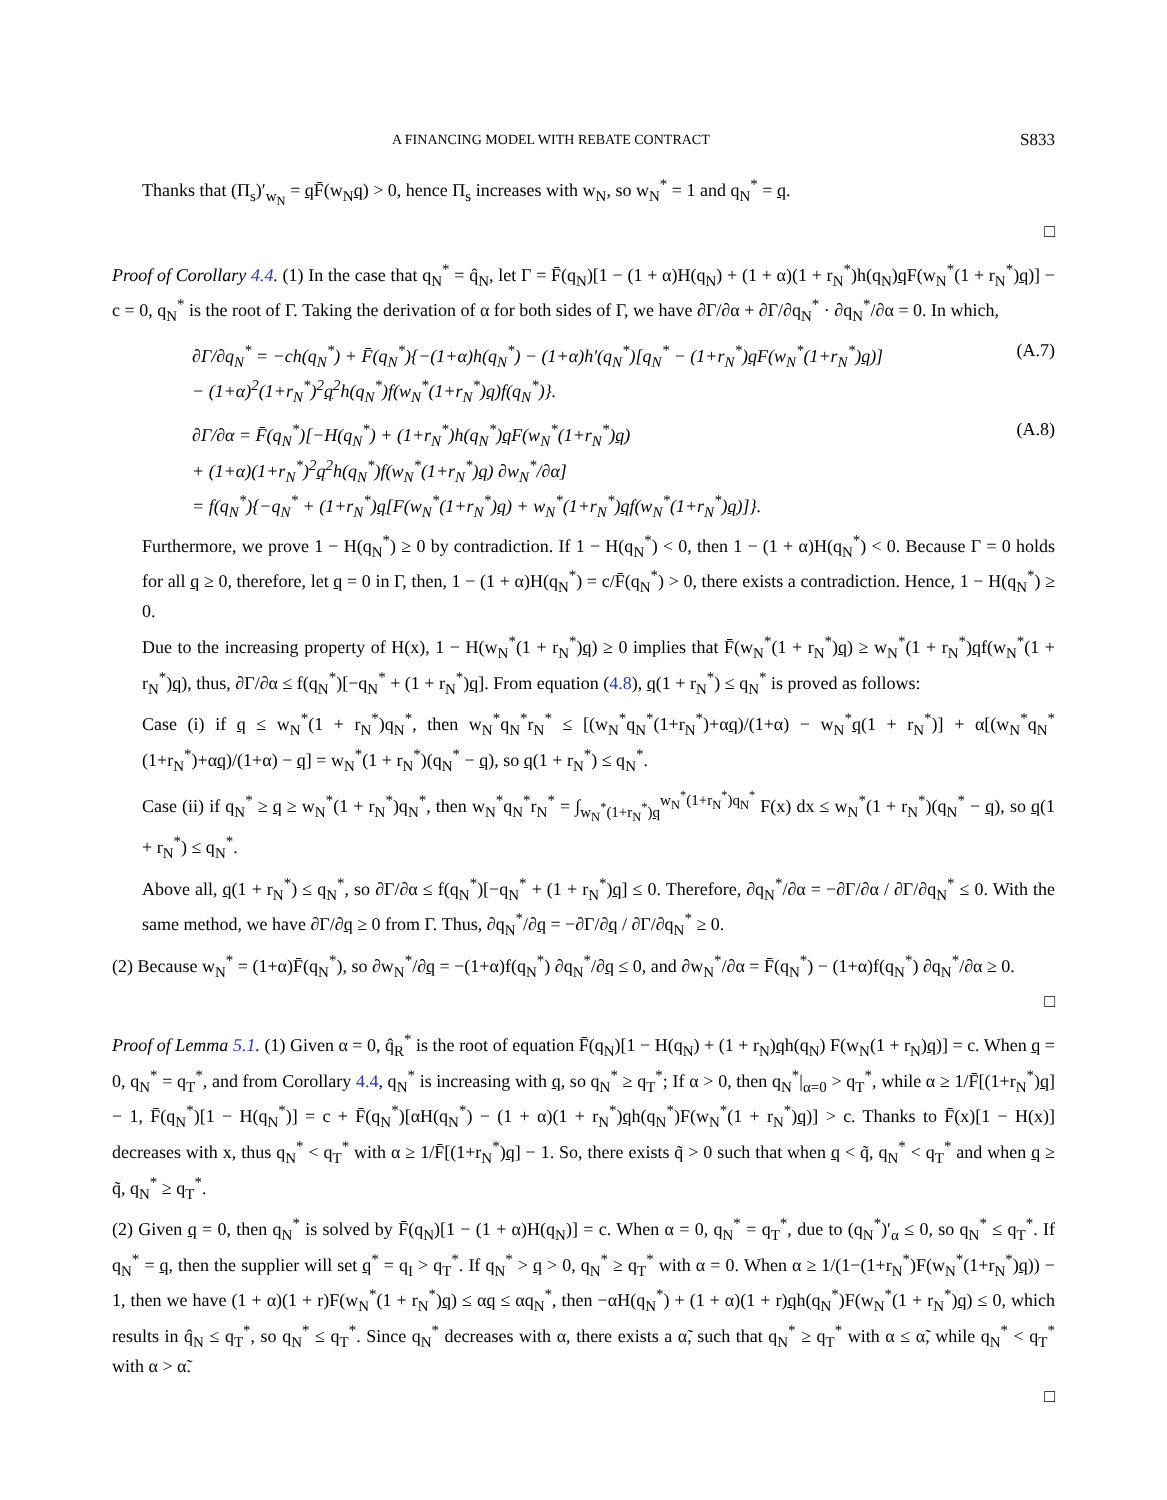A FINANCING MODEL WITH REBATE CONTRACT S833
Thanks that (Π<sub>s</sub>)′<sub>w<sub>N</sub></sub> = q F̄(w<sub>N</sub>q) > 0, hence Π<sub>s</sub> increases with w<sub>N</sub>, so w<sub>N</sub><sup>*</sup> = 1 and q<sub>N</sub><sup>*</sup> = q.
□
Proof of Corollary 4.4. (1) In the case that q<sub>N</sub><sup>*</sup> = q̂<sub>N</sub>, let Γ = F̄(q<sub>N</sub>)[1 − (1 + α)H(q<sub>N</sub>) + (1 + α)(1 + r<sub>N</sub><sup>*</sup>)h(q<sub>N</sub>)q F(w<sub>N</sub><sup>*</sup>(1 + r<sub>N</sub><sup>*</sup>)q)] − c = 0, q<sub>N</sub><sup>*</sup> is the root of Γ. Taking the derivation of α for both sides of Γ, we have ∂Γ/∂α + ∂Γ/∂q<sub>N</sub><sup>*</sup> · ∂q<sub>N</sub><sup>*</sup>/∂α = 0. In which,
∂Γ/∂q<sub>N</sub><sup>*</sup> = −ch(q<sub>N</sub><sup>*</sup>) + F̄(q<sub>N</sub><sup>*</sup>){−(1+α)h(q<sub>N</sub><sup>*</sup>) − (1+α)h′(q<sub>N</sub><sup>*</sup>)[q<sub>N</sub><sup>*</sup> − (1+r<sub>N</sub><sup>*</sup>)q F(w<sub>N</sub><sup>*</sup>(1+r<sub>N</sub><sup>*</sup>)q)]
− (1+α)<sup>2</sup>(1+r<sub>N</sub><sup>*</sup>)<sup>2</sup>q<sup>2</sup>h(q<sub>N</sub><sup>*</sup>)f(w<sub>N</sub><sup>*</sup>(1+r<sub>N</sub><sup>*</sup>)q)f(q<sub>N</sub><sup>*</sup>)}. (A.7)
∂Γ/∂α = F̄(q<sub>N</sub><sup>*</sup>)[−H(q<sub>N</sub><sup>*</sup>) + (1+r<sub>N</sub><sup>*</sup>)h(q<sub>N</sub><sup>*</sup>)q F(w<sub>N</sub><sup>*</sup>(1+r<sub>N</sub><sup>*</sup>)q)
+ (1+α)(1+r<sub>N</sub><sup>*</sup>)<sup>2</sup>q<sup>2</sup>h(q<sub>N</sub><sup>*</sup>)f(w<sub>N</sub><sup>*</sup>(1+r<sub>N</sub><sup>*</sup>)q) ∂w<sub>N</sub><sup>*</sup>/∂α]
= f(q<sub>N</sub><sup>*</sup>){−q<sub>N</sub><sup>*</sup> + (1+r<sub>N</sub><sup>*</sup>)q[F(w<sub>N</sub><sup>*</sup>(1+r<sub>N</sub><sup>*</sup>)q) + w<sub>N</sub><sup>*</sup>(1+r<sub>N</sub><sup>*</sup>)qf(w<sub>N</sub><sup>*</sup>(1+r<sub>N</sub><sup>*</sup>)q)]}. (A.8)
Furthermore, we prove 1 − H(q<sub>N</sub><sup>*</sup>) ≥ 0 by contradiction. If 1 − H(q<sub>N</sub><sup>*</sup>) < 0, then 1 − (1 + α)H(q<sub>N</sub><sup>*</sup>) < 0. Because Γ = 0 holds for all q ≥ 0, therefore, let q = 0 in Γ, then, 1 − (1 + α)H(q<sub>N</sub><sup>*</sup>) = c/F̄(q<sub>N</sub><sup>*</sup>) > 0, there exists a contradiction. Hence, 1 − H(q<sub>N</sub><sup>*</sup>) ≥ 0.
Due to the increasing property of H(x), 1 − H(w<sub>N</sub><sup>*</sup>(1 + r<sub>N</sub><sup>*</sup>)q) ≥ 0 implies that F̄(w<sub>N</sub><sup>*</sup>(1 + r<sub>N</sub><sup>*</sup>)q) ≥ w<sub>N</sub><sup>*</sup>(1 + r<sub>N</sub><sup>*</sup>)qf(w<sub>N</sub><sup>*</sup>(1 + r<sub>N</sub><sup>*</sup>)q), thus, ∂Γ/∂α ≤ f(q<sub>N</sub><sup>*</sup>)[−q<sub>N</sub><sup>*</sup> + (1 + r<sub>N</sub><sup>*</sup>)q]. From equation (4.8), q(1 + r<sub>N</sub><sup>*</sup>) ≤ q<sub>N</sub><sup>*</sup> is proved as follows:
Case (i) if q ≤ w<sub>N</sub><sup>*</sup>(1 + r<sub>N</sub><sup>*</sup>)q<sub>N</sub><sup>*</sup>, then w<sub>N</sub><sup>*</sup>q<sub>N</sub><sup>*</sup>r<sub>N</sub><sup>*</sup> ≤ [(w<sub>N</sub><sup>*</sup>q<sub>N</sub><sup>*</sup>(1+r<sub>N</sub><sup>*</sup>)+αq)/(1+α) − w<sub>N</sub><sup>*</sup>q(1 + r<sub>N</sub><sup>*</sup>)] + α[(w<sub>N</sub><sup>*</sup>q<sub>N</sub><sup>*</sup>(1+r<sub>N</sub><sup>*</sup>)+αq)/(1+α) − q] = w<sub>N</sub><sup>*</sup>(1 + r<sub>N</sub><sup>*</sup>)(q<sub>N</sub><sup>*</sup> − q), so q(1 + r<sub>N</sub><sup>*</sup>) ≤ q<sub>N</sub><sup>*</sup>.
Case (ii) if q<sub>N</sub><sup>*</sup> ≥ q ≥ w<sub>N</sub><sup>*</sup>(1 + r<sub>N</sub><sup>*</sup>)q<sub>N</sub><sup>*</sup>, then w<sub>N</sub><sup>*</sup>q<sub>N</sub><sup>*</sup>r<sub>N</sub><sup>*</sup> = ∫<sub>w<sub>N</sub><sup>*</sup>(1+r<sub>N</sub><sup>*</sup>)q</sub><sup>w<sub>N</sub><sup>*</sup>(1+r<sub>N</sub><sup>*</sup>)q<sub>N</sub><sup>*</sup></sup> F(x) dx ≤ w<sub>N</sub><sup>*</sup>(1 + r<sub>N</sub><sup>*</sup>)(q<sub>N</sub><sup>*</sup> − q), so q(1 + r<sub>N</sub><sup>*</sup>) ≤ q<sub>N</sub><sup>*</sup>.
Above all, q(1 + r<sub>N</sub><sup>*</sup>) ≤ q<sub>N</sub><sup>*</sup>, so ∂Γ/∂α ≤ f(q<sub>N</sub><sup>*</sup>)[−q<sub>N</sub><sup>*</sup> + (1 + r<sub>N</sub><sup>*</sup>)q] ≤ 0. Therefore, ∂q<sub>N</sub><sup>*</sup>/∂α = −∂Γ/∂α / ∂Γ/∂q<sub>N</sub><sup>*</sup> ≤ 0. With the same method, we have ∂Γ/∂q ≥ 0 from Γ. Thus, ∂q<sub>N</sub><sup>*</sup>/∂q = −∂Γ/∂q / ∂Γ/∂q<sub>N</sub><sup>*</sup> ≥ 0.
(2) Because w<sub>N</sub><sup>*</sup> = (1+α)F̄(q<sub>N</sub><sup>*</sup>), so ∂w<sub>N</sub><sup>*</sup>/∂q = −(1+α)f(q<sub>N</sub><sup>*</sup>) ∂q<sub>N</sub><sup>*</sup>/∂q ≤ 0, and ∂w<sub>N</sub><sup>*</sup>/∂α = F̄(q<sub>N</sub><sup>*</sup>) − (1+α)f(q<sub>N</sub><sup>*</sup>) ∂q<sub>N</sub><sup>*</sup>/∂α ≥ 0.
□
Proof of Lemma 5.1. (1) Given α = 0, q̂<sub>R</sub><sup>*</sup> is the root of equation F̄(q<sub>N</sub>)[1 − H(q<sub>N</sub>) + (1 + r<sub>N</sub>)qh(q<sub>N</sub>) F(w<sub>N</sub>(1 + r<sub>N</sub>)q)] = c. When q = 0, q<sub>N</sub><sup>*</sup> = q<sub>T</sub><sup>*</sup>, and from Corollary 4.4, q<sub>N</sub><sup>*</sup> is increasing with q, so q<sub>N</sub><sup>*</sup> ≥ q<sub>T</sub><sup>*</sup>; If α > 0, then q<sub>N</sub><sup>*</sup>|<sub>α=0</sub> > q<sub>T</sub><sup>*</sup>, while α ≥ 1/F̄[(1+r<sub>N</sub><sup>*</sup>)q] − 1, F̄(q<sub>N</sub><sup>*</sup>)[1 − H(q<sub>N</sub><sup>*</sup>)] = c + F̄(q<sub>N</sub><sup>*</sup>)[αH(q<sub>N</sub><sup>*</sup>) − (1 + α)(1 + r<sub>N</sub><sup>*</sup>)qh(q<sub>N</sub><sup>*</sup>)F(w<sub>N</sub><sup>*</sup>(1 + r<sub>N</sub><sup>*</sup>)q)] > c. Thanks to F̄(x)[1 − H(x)] decreases with x, thus q<sub>N</sub><sup>*</sup> < q<sub>T</sub><sup>*</sup> with α ≥ 1/F̄[(1+r<sub>N</sub><sup>*</sup>)q] − 1. So, there exists q̃ > 0 such that when q < q̃, q<sub>N</sub><sup>*</sup> < q<sub>T</sub><sup>*</sup> and when q ≥ q̃, q<sub>N</sub><sup>*</sup> ≥ q<sub>T</sub><sup>*</sup>.
(2) Given q = 0, then q<sub>N</sub><sup>*</sup> is solved by F̄(q<sub>N</sub>)[1 − (1 + α)H(q<sub>N</sub>)] = c. When α = 0, q<sub>N</sub><sup>*</sup> = q<sub>T</sub><sup>*</sup>, due to (q<sub>N</sub><sup>*</sup>)′<sub>α</sub> ≤ 0, so q<sub>N</sub><sup>*</sup> ≤ q<sub>T</sub><sup>*</sup>. If q<sub>N</sub><sup>*</sup> = q, then the supplier will set q<sup>*</sup> = q<sub>I</sub> > q<sub>T</sub><sup>*</sup>. If q<sub>N</sub><sup>*</sup> > q > 0, q<sub>N</sub><sup>*</sup> ≥ q<sub>T</sub><sup>*</sup> with α = 0. When α ≥ 1/(1−(1+r<sub>N</sub><sup>*</sup>)F(w<sub>N</sub><sup>*</sup>(1+r<sub>N</sub><sup>*</sup>)q)) − 1, then we have (1 + α)(1 + r)F(w<sub>N</sub><sup>*</sup>(1 + r<sub>N</sub><sup>*</sup>)q) ≤ αq ≤ αq<sub>N</sub><sup>*</sup>, then −αH(q<sub>N</sub><sup>*</sup>) + (1 + α)(1 + r)qh(q<sub>N</sub><sup>*</sup>)F(w<sub>N</sub><sup>*</sup>(1 + r<sub>N</sub><sup>*</sup>)q) ≤ 0, which results in q̂<sub>N</sub> ≤ q<sub>T</sub><sup>*</sup>, so q<sub>N</sub><sup>*</sup> ≤ q<sub>T</sub><sup>*</sup>. Since q<sub>N</sub><sup>*</sup> decreases with α, there exists a α̃, such that q<sub>N</sub><sup>*</sup> ≥ q<sub>T</sub><sup>*</sup> with α ≤ α̃, while q<sub>N</sub><sup>*</sup> < q<sub>T</sub><sup>*</sup> with α > α̃.
□